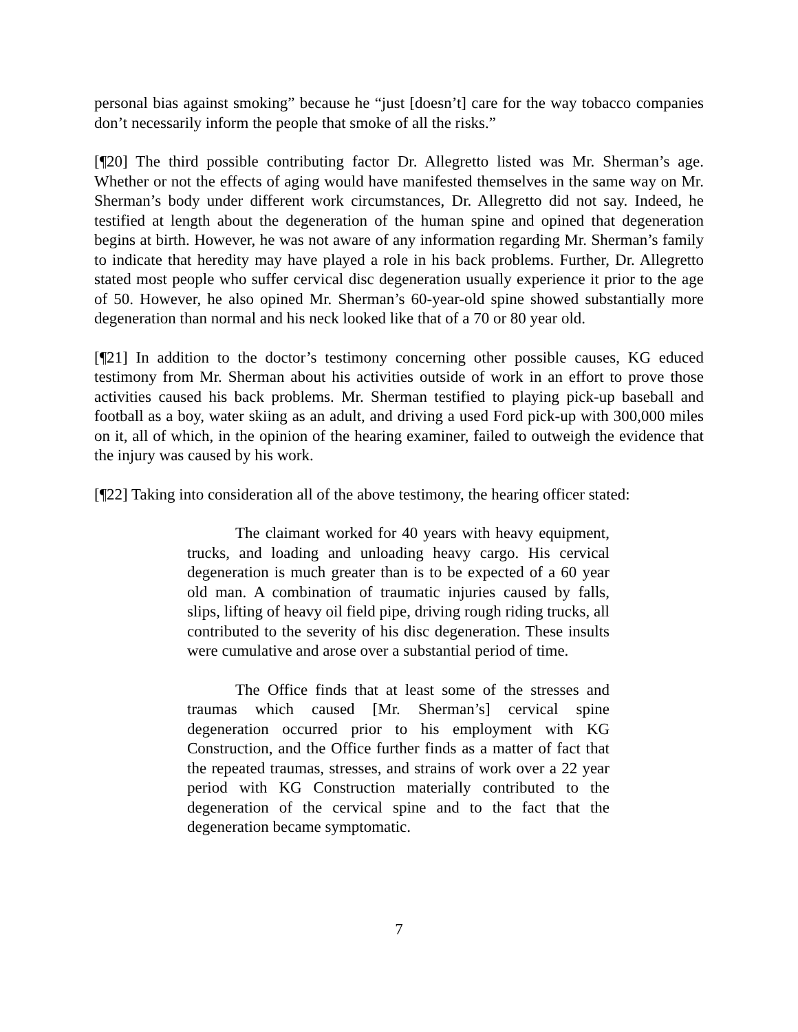personal bias against smoking” because he “just [doesn’t] care for the way tobacco companies don’t necessarily inform the people that smoke of all the risks.”
[¶20] The third possible contributing factor Dr. Allegretto listed was Mr. Sherman’s age. Whether or not the effects of aging would have manifested themselves in the same way on Mr. Sherman’s body under different work circumstances, Dr. Allegretto did not say. Indeed, he testified at length about the degeneration of the human spine and opined that degeneration begins at birth. However, he was not aware of any information regarding Mr. Sherman’s family to indicate that heredity may have played a role in his back problems. Further, Dr. Allegretto stated most people who suffer cervical disc degeneration usually experience it prior to the age of 50. However, he also opined Mr. Sherman’s 60-year-old spine showed substantially more degeneration than normal and his neck looked like that of a 70 or 80 year old.
[¶21] In addition to the doctor’s testimony concerning other possible causes, KG educed testimony from Mr. Sherman about his activities outside of work in an effort to prove those activities caused his back problems. Mr. Sherman testified to playing pick-up baseball and football as a boy, water skiing as an adult, and driving a used Ford pick-up with 300,000 miles on it, all of which, in the opinion of the hearing examiner, failed to outweigh the evidence that the injury was caused by his work.
[¶22] Taking into consideration all of the above testimony, the hearing officer stated:
The claimant worked for 40 years with heavy equipment, trucks, and loading and unloading heavy cargo. His cervical degeneration is much greater than is to be expected of a 60 year old man. A combination of traumatic injuries caused by falls, slips, lifting of heavy oil field pipe, driving rough riding trucks, all contributed to the severity of his disc degeneration. These insults were cumulative and arose over a substantial period of time.
The Office finds that at least some of the stresses and traumas which caused [Mr. Sherman’s] cervical spine degeneration occurred prior to his employment with KG Construction, and the Office further finds as a matter of fact that the repeated traumas, stresses, and strains of work over a 22 year period with KG Construction materially contributed to the degeneration of the cervical spine and to the fact that the degeneration became symptomatic.
7